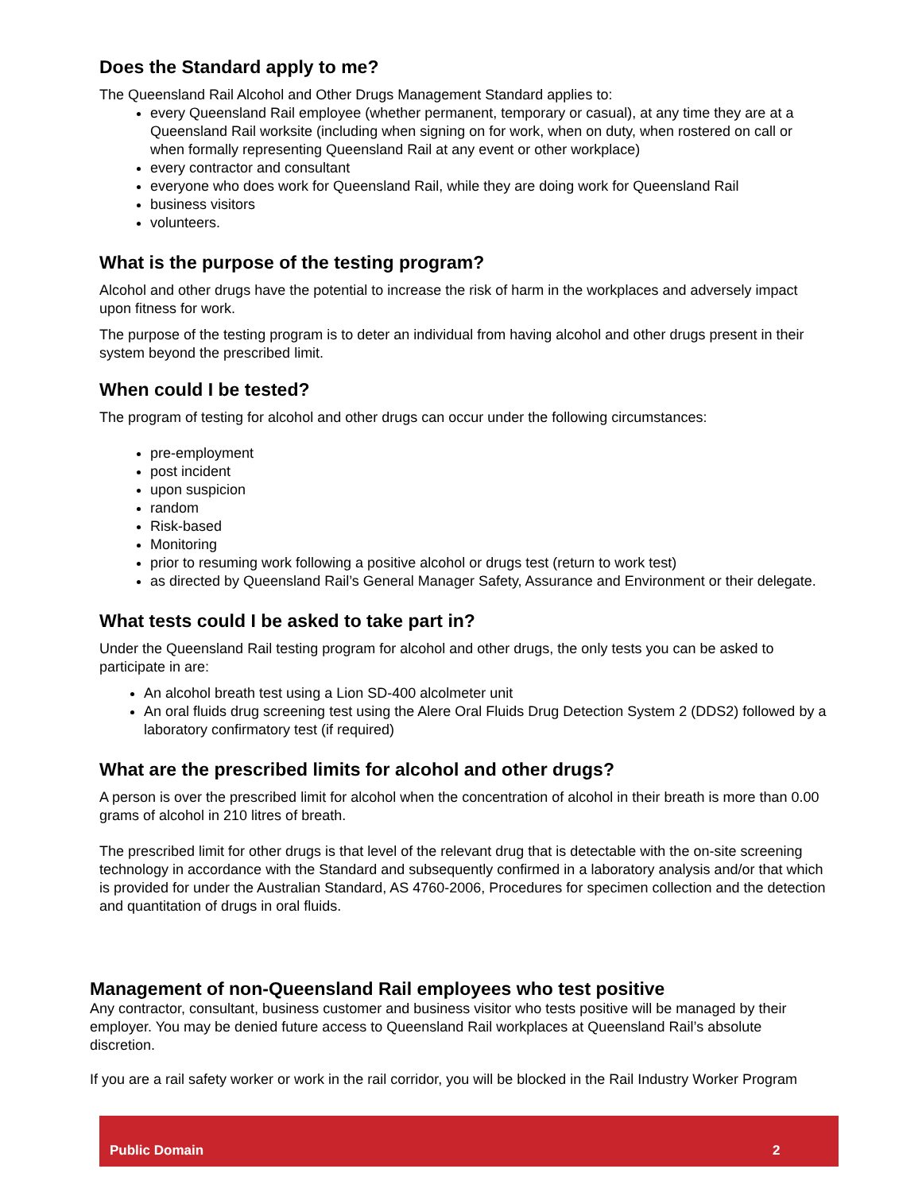Does the Standard apply to me?
The Queensland Rail Alcohol and Other Drugs Management Standard applies to:
every Queensland Rail employee (whether permanent, temporary or casual), at any time they are at a Queensland Rail worksite (including when signing on for work, when on duty, when rostered on call or when formally representing Queensland Rail at any event or other workplace)
every contractor and consultant
everyone who does work for Queensland Rail, while they are doing work for Queensland Rail
business visitors
volunteers.
What is the purpose of the testing program?
Alcohol and other drugs have the potential to increase the risk of harm in the workplaces and adversely impact upon fitness for work.
The purpose of the testing program is to deter an individual from having alcohol and other drugs present in their system beyond the prescribed limit.
When could I be tested?
The program of testing for alcohol and other drugs can occur under the following circumstances:
pre-employment
post incident
upon suspicion
random
Risk-based
Monitoring
prior to resuming work following a positive alcohol or drugs test (return to work test)
as directed by Queensland Rail’s General Manager Safety, Assurance and Environment or their delegate.
What tests could I be asked to take part in?
Under the Queensland Rail testing program for alcohol and other drugs, the only tests you can be asked to participate in are:
An alcohol breath test using a Lion SD-400 alcolmeter unit
An oral fluids drug screening test using the Alere Oral Fluids Drug Detection System 2 (DDS2) followed by a laboratory confirmatory test (if required)
What are the prescribed limits for alcohol and other drugs?
A person is over the prescribed limit for alcohol when the concentration of alcohol in their breath is more than 0.00 grams of alcohol in 210 litres of breath.
The prescribed limit for other drugs is that level of the relevant drug that is detectable with the on-site screening technology in accordance with the Standard and subsequently confirmed in a laboratory analysis and/or that which is provided for under the Australian Standard, AS 4760-2006, Procedures for specimen collection and the detection and quantitation of drugs in oral fluids.
Management of non-Queensland Rail employees who test positive
Any contractor, consultant, business customer and business visitor who tests positive will be managed by their employer. You may be denied future access to Queensland Rail workplaces at Queensland Rail’s absolute discretion.
If you are a rail safety worker or work in the rail corridor, you will be blocked in the Rail Industry Worker Program
Public Domain 2